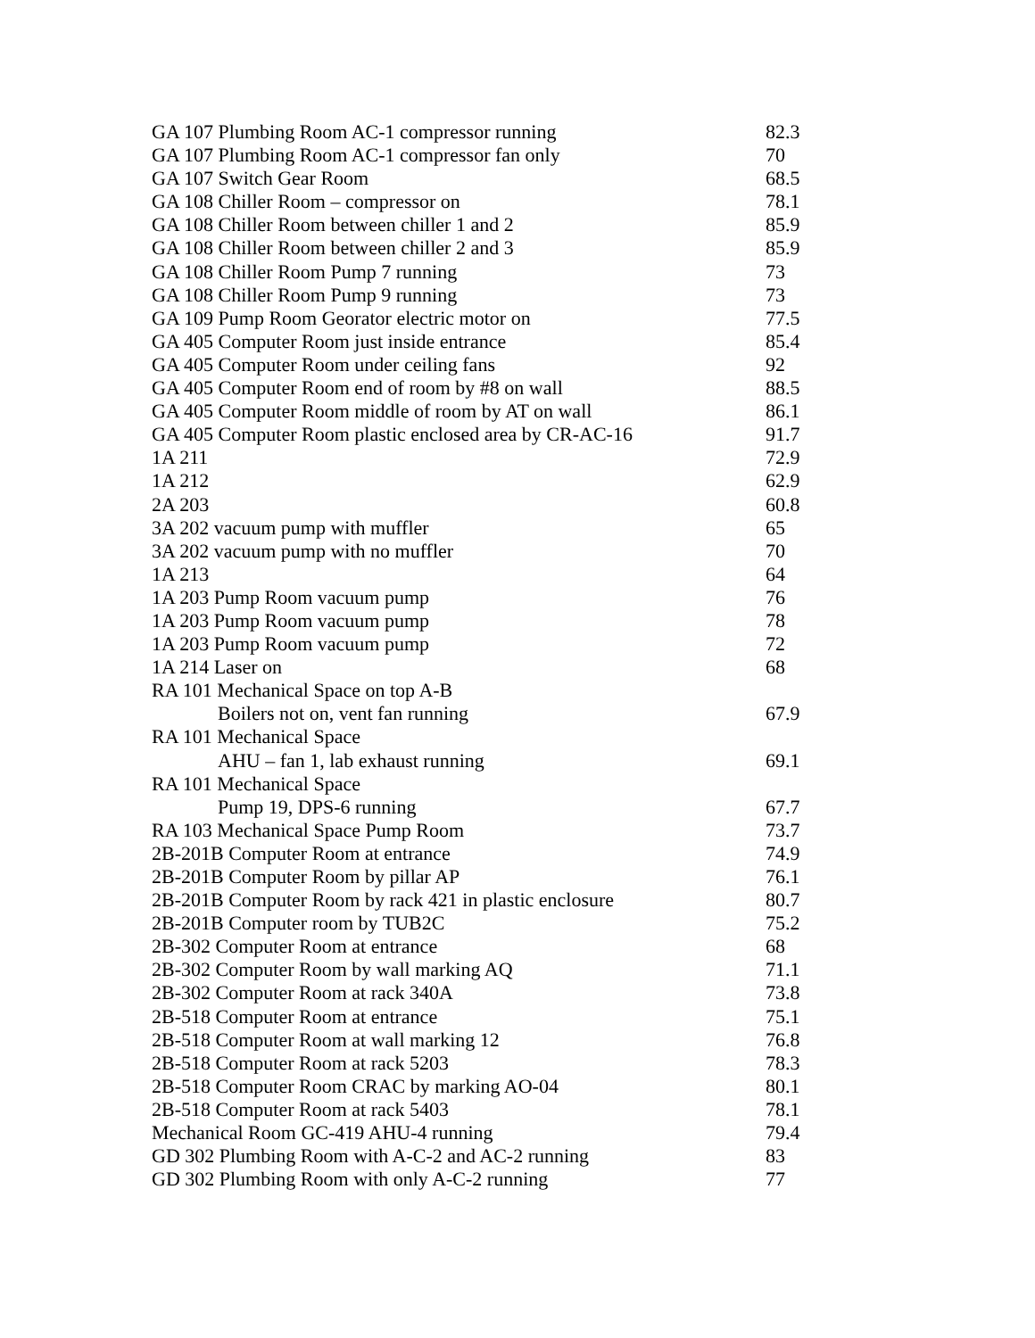| GA 107 Plumbing Room AC-1 compressor running | 82.3 |
| GA 107 Plumbing Room AC-1 compressor fan only | 70 |
| GA 107 Switch Gear Room | 68.5 |
| GA 108 Chiller Room – compressor on | 78.1 |
| GA 108 Chiller Room between chiller 1 and 2 | 85.9 |
| GA 108 Chiller Room between chiller 2 and 3 | 85.9 |
| GA 108 Chiller Room Pump 7 running | 73 |
| GA 108 Chiller Room Pump 9 running | 73 |
| GA 109 Pump Room Georator electric motor on | 77.5 |
| GA 405 Computer Room just inside entrance | 85.4 |
| GA 405 Computer Room under ceiling fans | 92 |
| GA 405 Computer Room end of room by #8 on wall | 88.5 |
| GA 405 Computer Room middle of room by AT on wall | 86.1 |
| GA 405 Computer Room plastic enclosed area by CR-AC-16 | 91.7 |
| 1A 211 | 72.9 |
| 1A 212 | 62.9 |
| 2A 203 | 60.8 |
| 3A 202 vacuum pump with muffler | 65 |
| 3A 202 vacuum pump with no muffler | 70 |
| 1A 213 | 64 |
| 1A 203 Pump Room vacuum pump | 76 |
| 1A 203 Pump Room vacuum pump | 78 |
| 1A 203 Pump Room vacuum pump | 72 |
| 1A 214 Laser on | 68 |
| RA 101 Mechanical Space on top A-B | |
| Boilers not on, vent fan running | 67.9 |
| RA 101 Mechanical Space | |
| AHU – fan 1, lab exhaust running | 69.1 |
| RA 101 Mechanical Space | |
| Pump 19, DPS-6 running | 67.7 |
| RA 103 Mechanical Space Pump Room | 73.7 |
| 2B-201B Computer Room at entrance | 74.9 |
| 2B-201B Computer Room by pillar AP | 76.1 |
| 2B-201B Computer Room by rack 421 in plastic enclosure | 80.7 |
| 2B-201B Computer room by TUB2C | 75.2 |
| 2B-302 Computer Room at entrance | 68 |
| 2B-302 Computer Room by wall marking AQ | 71.1 |
| 2B-302 Computer Room at rack 340A | 73.8 |
| 2B-518 Computer Room at entrance | 75.1 |
| 2B-518 Computer Room at wall marking 12 | 76.8 |
| 2B-518 Computer Room at rack 5203 | 78.3 |
| 2B-518 Computer Room CRAC by marking AO-04 | 80.1 |
| 2B-518 Computer Room at rack 5403 | 78.1 |
| Mechanical Room GC-419 AHU-4 running | 79.4 |
| GD 302 Plumbing Room with A-C-2 and AC-2 running | 83 |
| GD 302 Plumbing Room with only A-C-2 running | 77 |